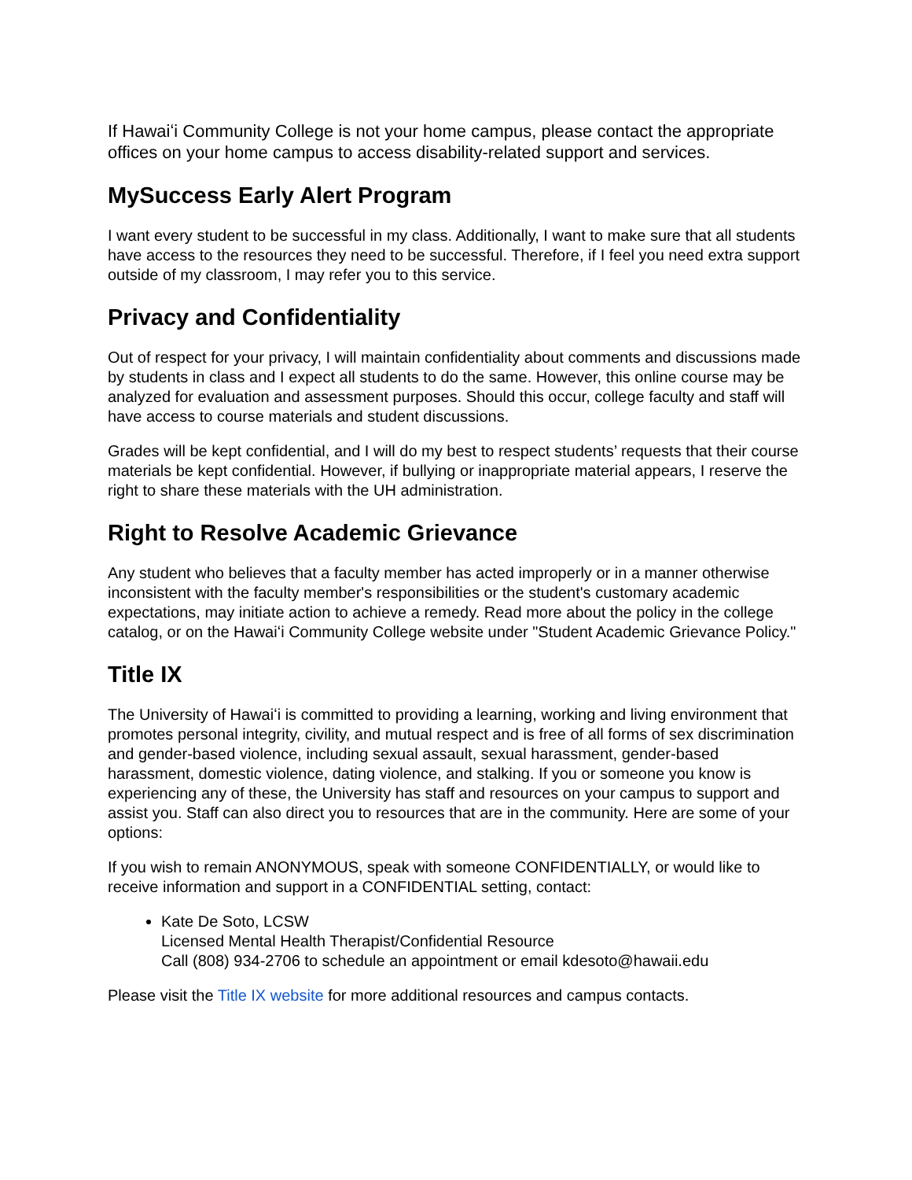If Hawaiʻi Community College is not your home campus, please contact the appropriate offices on your home campus to access disability-related support and services.
MySuccess Early Alert Program
I want every student to be successful in my class. Additionally, I want to make sure that all students have access to the resources they need to be successful. Therefore, if I feel you need extra support outside of my classroom, I may refer you to this service.
Privacy and Confidentiality
Out of respect for your privacy, I will maintain confidentiality about comments and discussions made by students in class and I expect all students to do the same. However, this online course may be analyzed for evaluation and assessment purposes. Should this occur, college faculty and staff will have access to course materials and student discussions.
Grades will be kept confidential, and I will do my best to respect students’ requests that their course materials be kept confidential. However, if bullying or inappropriate material appears, I reserve the right to share these materials with the UH administration.
Right to Resolve Academic Grievance
Any student who believes that a faculty member has acted improperly or in a manner otherwise inconsistent with the faculty member's responsibilities or the student's customary academic expectations, may initiate action to achieve a remedy. Read more about the policy in the college catalog, or on the Hawaiʻi Community College website under "Student Academic Grievance Policy."
Title IX
The University of Hawaiʻi is committed to providing a learning, working and living environment that promotes personal integrity, civility, and mutual respect and is free of all forms of sex discrimination and gender-based violence, including sexual assault, sexual harassment, gender-based harassment, domestic violence, dating violence, and stalking. If you or someone you know is experiencing any of these, the University has staff and resources on your campus to support and assist you. Staff can also direct you to resources that are in the community. Here are some of your options:
If you wish to remain ANONYMOUS, speak with someone CONFIDENTIALLY, or would like to receive information and support in a CONFIDENTIAL setting, contact:
Kate De Soto, LCSW
Licensed Mental Health Therapist/Confidential Resource
Call (808) 934-2706 to schedule an appointment or email kdesoto@hawaii.edu
Please visit the Title IX website for more additional resources and campus contacts.